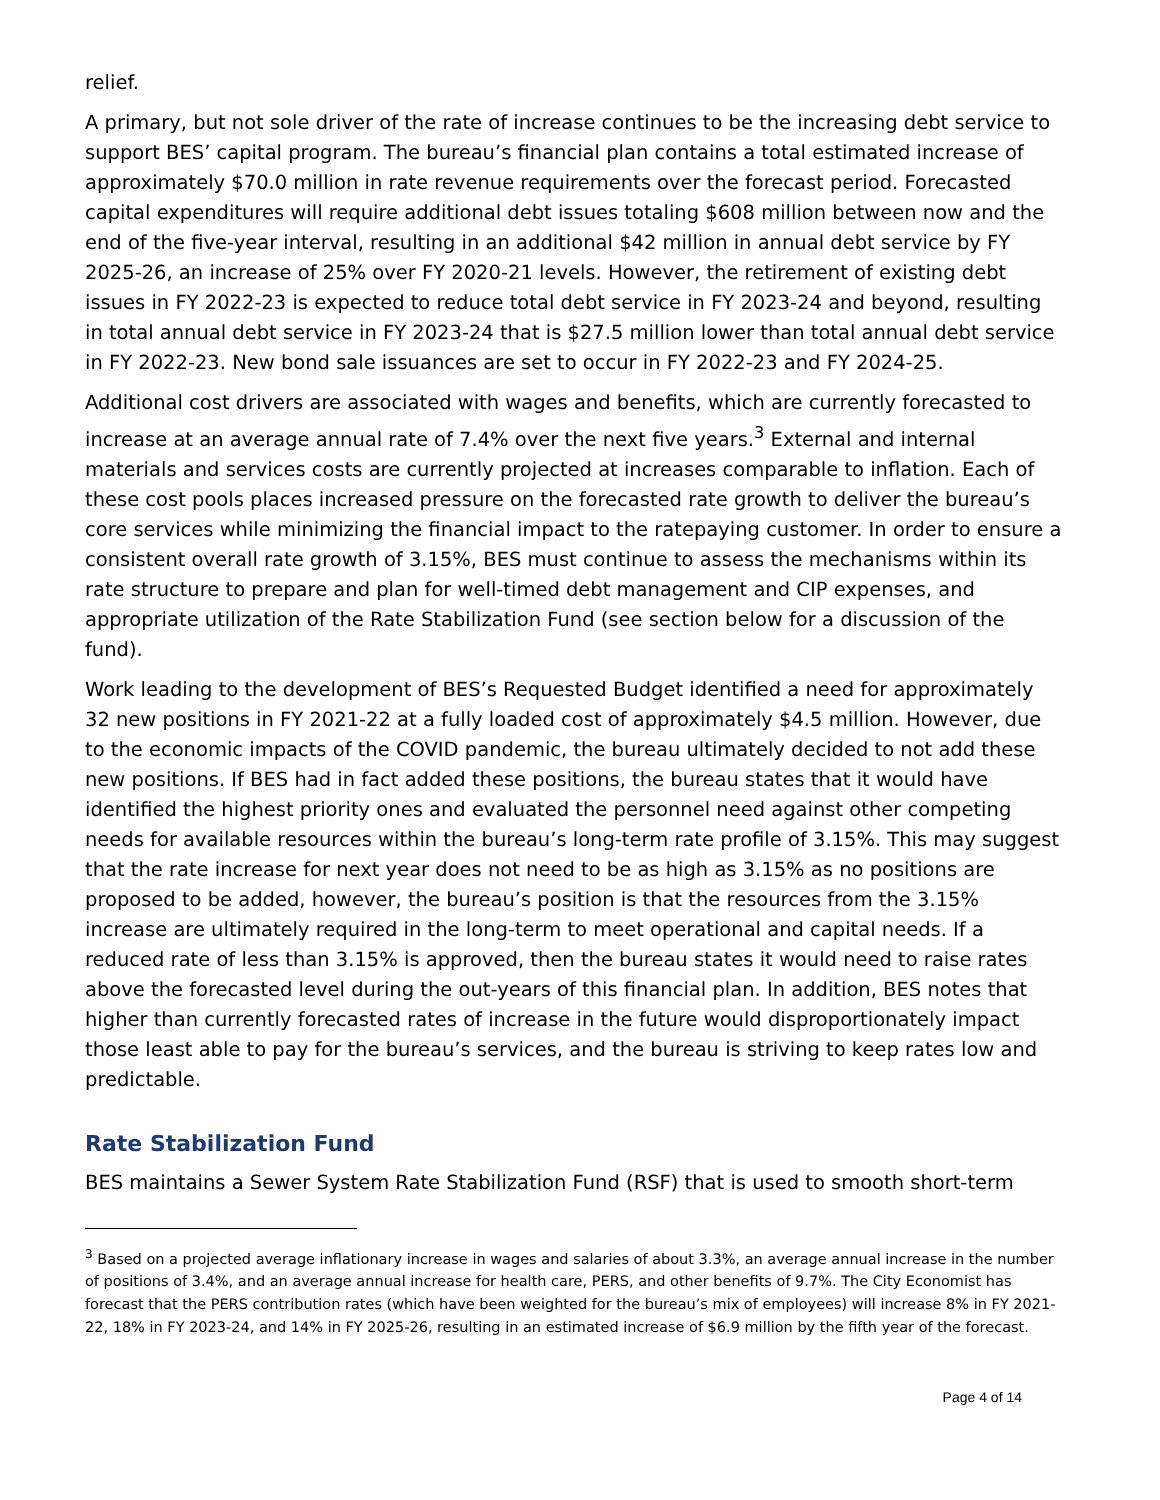relief.
A primary, but not sole driver of the rate of increase continues to be the increasing debt service to support BES’ capital program. The bureau’s financial plan contains a total estimated increase of approximately $70.0 million in rate revenue requirements over the forecast period. Forecasted capital expenditures will require additional debt issues totaling $608 million between now and the end of the five-year interval, resulting in an additional $42 million in annual debt service by FY 2025-26, an increase of 25% over FY 2020-21 levels. However, the retirement of existing debt issues in FY 2022-23 is expected to reduce total debt service in FY 2023-24 and beyond, resulting in total annual debt service in FY 2023-24 that is $27.5 million lower than total annual debt service in FY 2022-23. New bond sale issuances are set to occur in FY 2022-23 and FY 2024-25.
Additional cost drivers are associated with wages and benefits, which are currently forecasted to increase at an average annual rate of 7.4% over the next five years.<sup>3</sup> External and internal materials and services costs are currently projected at increases comparable to inflation. Each of these cost pools places increased pressure on the forecasted rate growth to deliver the bureau’s core services while minimizing the financial impact to the ratepaying customer. In order to ensure a consistent overall rate growth of 3.15%, BES must continue to assess the mechanisms within its rate structure to prepare and plan for well-timed debt management and CIP expenses, and appropriate utilization of the Rate Stabilization Fund (see section below for a discussion of the fund).
Work leading to the development of BES’s Requested Budget identified a need for approximately 32 new positions in FY 2021-22 at a fully loaded cost of approximately $4.5 million. However, due to the economic impacts of the COVID pandemic, the bureau ultimately decided to not add these new positions. If BES had in fact added these positions, the bureau states that it would have identified the highest priority ones and evaluated the personnel need against other competing needs for available resources within the bureau’s long-term rate profile of 3.15%. This may suggest that the rate increase for next year does not need to be as high as 3.15% as no positions are proposed to be added, however, the bureau’s position is that the resources from the 3.15% increase are ultimately required in the long-term to meet operational and capital needs. If a reduced rate of less than 3.15% is approved, then the bureau states it would need to raise rates above the forecasted level during the out-years of this financial plan. In addition, BES notes that higher than currently forecasted rates of increase in the future would disproportionately impact those least able to pay for the bureau’s services, and the bureau is striving to keep rates low and predictable.
Rate Stabilization Fund
BES maintains a Sewer System Rate Stabilization Fund (RSF) that is used to smooth short-term
<sup>3</sup> Based on a projected average inflationary increase in wages and salaries of about 3.3%, an average annual increase in the number of positions of 3.4%, and an average annual increase for health care, PERS, and other benefits of 9.7%. The City Economist has forecast that the PERS contribution rates (which have been weighted for the bureau’s mix of employees) will increase 8% in FY 2021-22, 18% in FY 2023-24, and 14% in FY 2025-26, resulting in an estimated increase of $6.9 million by the fifth year of the forecast.
Page 4 of 14